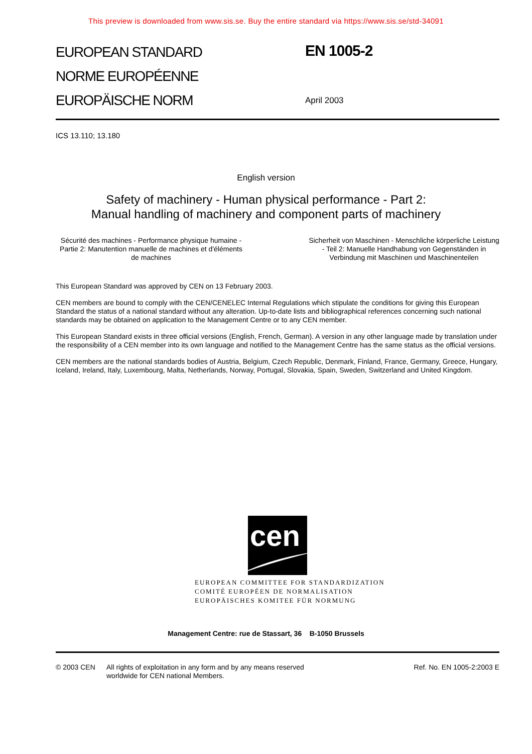This preview is downloaded from www.sis.se. Buy the entire standard via https://www.sis.se/std-34091
EUROPEAN STANDARD
NORME EUROPÉENNE
EUROPÄISCHE NORM
EN 1005-2
April 2003
ICS 13.110; 13.180
English version
Safety of machinery - Human physical performance - Part 2: Manual handling of machinery and component parts of machinery
Sécurité des machines - Performance physique humaine - Partie 2: Manutention manuelle de machines et d'éléments de machines
Sicherheit von Maschinen - Menschliche körperliche Leistung - Teil 2: Manuelle Handhabung von Gegenständen in Verbindung mit Maschinen und Maschinenteilen
This European Standard was approved by CEN on 13 February 2003.
CEN members are bound to comply with the CEN/CENELEC Internal Regulations which stipulate the conditions for giving this European Standard the status of a national standard without any alteration. Up-to-date lists and bibliographical references concerning such national standards may be obtained on application to the Management Centre or to any CEN member.
This European Standard exists in three official versions (English, French, German). A version in any other language made by translation under the responsibility of a CEN member into its own language and notified to the Management Centre has the same status as the official versions.
CEN members are the national standards bodies of Austria, Belgium, Czech Republic, Denmark, Finland, France, Germany, Greece, Hungary, Iceland, Ireland, Italy, Luxembourg, Malta, Netherlands, Norway, Portugal, Slovakia, Spain, Sweden, Switzerland and United Kingdom.
cen
EUROPEAN COMMITTEE FOR STANDARDIZATION
COMITÉ EUROPÉEN DE NORMALISATION
EUROPÄISCHES KOMITEE FÜR NORMUNG
Management Centre: rue de Stassart, 36 B-1050 Brussels
© 2003 CEN All rights of exploitation in any form and by any means reserved
worldwide for CEN national Members.
Ref. No. EN 1005-2:2003 E